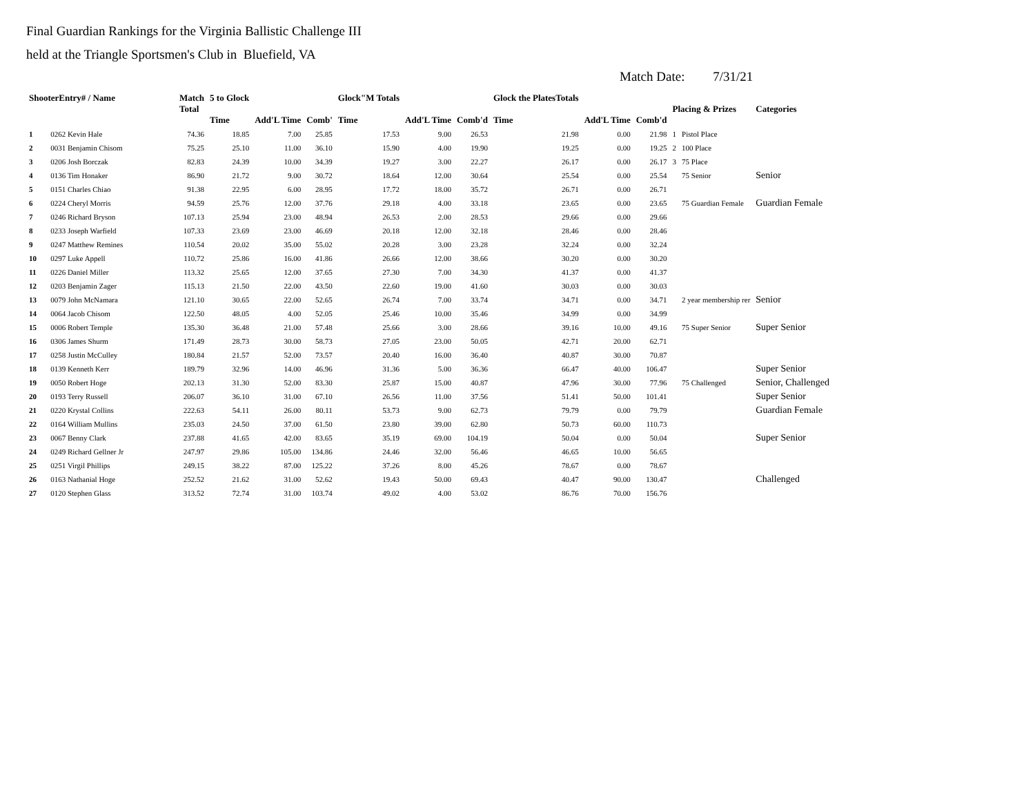Final Guardian Rankings for the Virginia Ballistic Challenge III
held at the Triangle Sportsmen's Club in Bluefield, VA
Match Date: 7/31/21
| ShooterEntry# / Name | | Match Total | 5 to Glock Time | Add'L Time | Comb' | Glock"M Totals Time | Add'L Time | Comb'd | Glock the PlatesTotals Time | Add'L Time | Comb'd | Placing & Prizes | | Categories |
| --- | --- | --- | --- | --- | --- | --- | --- | --- | --- | --- | --- | --- | --- | --- |
| 1 | 0262 Kevin Hale | 74.36 | 18.85 | 7.00 | 25.85 | 17.53 | 9.00 | 26.53 | 21.98 | 0.00 | 21.98 | 1 | Pistol Place | |
| 2 | 0031 Benjamin Chisom | 75.25 | 25.10 | 11.00 | 36.10 | 15.90 | 4.00 | 19.90 | 19.25 | 0.00 | 19.25 | 2 | 100 Place | |
| 3 | 0206 Josh Borczak | 82.83 | 24.39 | 10.00 | 34.39 | 19.27 | 3.00 | 22.27 | 26.17 | 0.00 | 26.17 | 3 | 75 Place | |
| 4 | 0136 Tim Honaker | 86.90 | 21.72 | 9.00 | 30.72 | 18.64 | 12.00 | 30.64 | 25.54 | 0.00 | 25.54 | | 75 Senior | Senior |
| 5 | 0151 Charles Chiao | 91.38 | 22.95 | 6.00 | 28.95 | 17.72 | 18.00 | 35.72 | 26.71 | 0.00 | 26.71 | | | |
| 6 | 0224 Cheryl Morris | 94.59 | 25.76 | 12.00 | 37.76 | 29.18 | 4.00 | 33.18 | 23.65 | 0.00 | 23.65 | | 75 Guardian Female | Guardian Female |
| 7 | 0246 Richard Bryson | 107.13 | 25.94 | 23.00 | 48.94 | 26.53 | 2.00 | 28.53 | 29.66 | 0.00 | 29.66 | | | |
| 8 | 0233 Joseph Warfield | 107.33 | 23.69 | 23.00 | 46.69 | 20.18 | 12.00 | 32.18 | 28.46 | 0.00 | 28.46 | | | |
| 9 | 0247 Matthew Remines | 110.54 | 20.02 | 35.00 | 55.02 | 20.28 | 3.00 | 23.28 | 32.24 | 0.00 | 32.24 | | | |
| 10 | 0297 Luke Appell | 110.72 | 25.86 | 16.00 | 41.86 | 26.66 | 12.00 | 38.66 | 30.20 | 0.00 | 30.20 | | | |
| 11 | 0226 Daniel Miller | 113.32 | 25.65 | 12.00 | 37.65 | 27.30 | 7.00 | 34.30 | 41.37 | 0.00 | 41.37 | | | |
| 12 | 0203 Benjamin Zager | 115.13 | 21.50 | 22.00 | 43.50 | 22.60 | 19.00 | 41.60 | 30.03 | 0.00 | 30.03 | | | |
| 13 | 0079 John McNamara | 121.10 | 30.65 | 22.00 | 52.65 | 26.74 | 7.00 | 33.74 | 34.71 | 0.00 | 34.71 | | 2 year membership rer | Senior |
| 14 | 0064 Jacob Chisom | 122.50 | 48.05 | 4.00 | 52.05 | 25.46 | 10.00 | 35.46 | 34.99 | 0.00 | 34.99 | | | |
| 15 | 0006 Robert Temple | 135.30 | 36.48 | 21.00 | 57.48 | 25.66 | 3.00 | 28.66 | 39.16 | 10.00 | 49.16 | | 75 Super Senior | Super Senior |
| 16 | 0306 James Shurm | 171.49 | 28.73 | 30.00 | 58.73 | 27.05 | 23.00 | 50.05 | 42.71 | 20.00 | 62.71 | | | |
| 17 | 0258 Justin McCulley | 180.84 | 21.57 | 52.00 | 73.57 | 20.40 | 16.00 | 36.40 | 40.87 | 30.00 | 70.87 | | | |
| 18 | 0139 Kenneth Kerr | 189.79 | 32.96 | 14.00 | 46.96 | 31.36 | 5.00 | 36.36 | 66.47 | 40.00 | 106.47 | | | Super Senior |
| 19 | 0050 Robert Hoge | 202.13 | 31.30 | 52.00 | 83.30 | 25.87 | 15.00 | 40.87 | 47.96 | 30.00 | 77.96 | | 75 Challenged | Senior, Challenged |
| 20 | 0193 Terry Russell | 206.07 | 36.10 | 31.00 | 67.10 | 26.56 | 11.00 | 37.56 | 51.41 | 50.00 | 101.41 | | | Super Senior |
| 21 | 0220 Krystal Collins | 222.63 | 54.11 | 26.00 | 80.11 | 53.73 | 9.00 | 62.73 | 79.79 | 0.00 | 79.79 | | | Guardian Female |
| 22 | 0164 William Mullins | 235.03 | 24.50 | 37.00 | 61.50 | 23.80 | 39.00 | 62.80 | 50.73 | 60.00 | 110.73 | | | |
| 23 | 0067 Benny Clark | 237.88 | 41.65 | 42.00 | 83.65 | 35.19 | 69.00 | 104.19 | 50.04 | 0.00 | 50.04 | | | Super Senior |
| 24 | 0249 Richard Gellner Jr | 247.97 | 29.86 | 105.00 | 134.86 | 24.46 | 32.00 | 56.46 | 46.65 | 10.00 | 56.65 | | | |
| 25 | 0251 Virgil Phillips | 249.15 | 38.22 | 87.00 | 125.22 | 37.26 | 8.00 | 45.26 | 78.67 | 0.00 | 78.67 | | | |
| 26 | 0163 Nathanial Hoge | 252.52 | 21.62 | 31.00 | 52.62 | 19.43 | 50.00 | 69.43 | 40.47 | 90.00 | 130.47 | | | Challenged |
| 27 | 0120 Stephen Glass | 313.52 | 72.74 | 31.00 | 103.74 | 49.02 | 4.00 | 53.02 | 86.76 | 70.00 | 156.76 | | | |